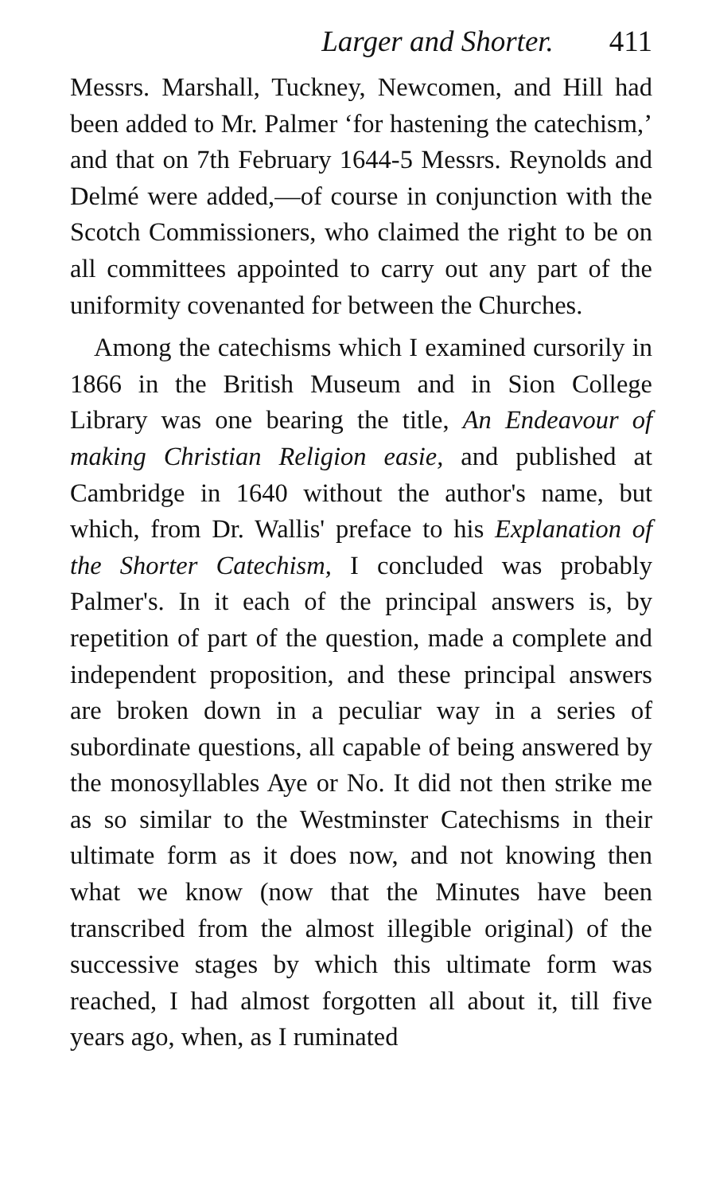Larger and Shorter. 411
Messrs. Marshall, Tuckney, Newcomen, and Hill had been added to Mr. Palmer ‘for hastening the catechism,’ and that on 7th February 1644-5 Messrs. Reynolds and Delmé were added,—of course in conjunction with the Scotch Commissioners, who claimed the right to be on all committees appointed to carry out any part of the uniformity covenanted for between the Churches.
Among the catechisms which I examined cursorily in 1866 in the British Museum and in Sion College Library was one bearing the title, An Endeavour of making Christian Religion easie, and published at Cambridge in 1640 without the author's name, but which, from Dr. Wallis' preface to his Explanation of the Shorter Catechism, I concluded was probably Palmer's. In it each of the principal answers is, by repetition of part of the question, made a complete and independent proposition, and these principal answers are broken down in a peculiar way in a series of subordinate questions, all capable of being answered by the monosyllables Aye or No. It did not then strike me as so similar to the Westminster Catechisms in their ultimate form as it does now, and not knowing then what we know (now that the Minutes have been transcribed from the almost illegible original) of the successive stages by which this ultimate form was reached, I had almost forgotten all about it, till five years ago, when, as I ruminated